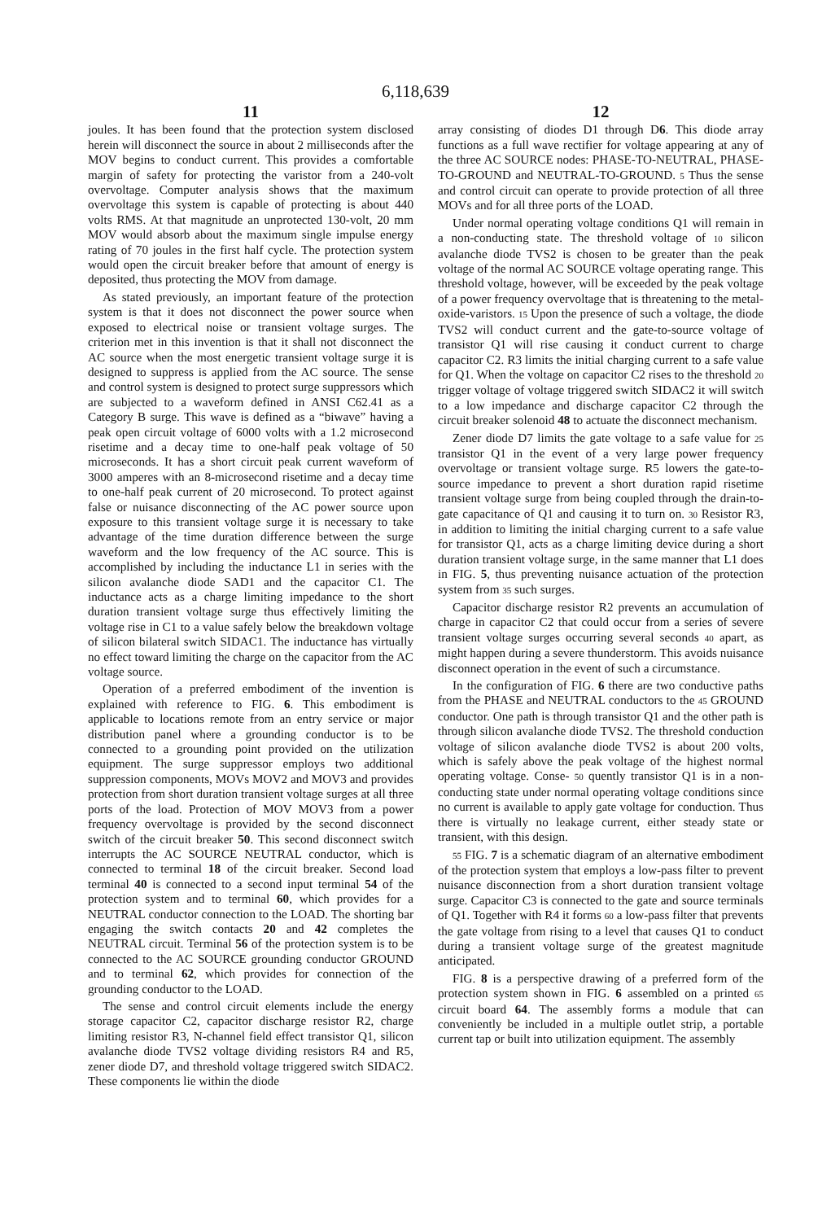6,118,639
11
joules. It has been found that the protection system disclosed herein will disconnect the source in about 2 milliseconds after the MOV begins to conduct current. This provides a comfortable margin of safety for protecting the varistor from a 240-volt overvoltage. Computer analysis shows that the maximum overvoltage this system is capable of protecting is about 440 volts RMS. At that magnitude an unprotected 130-volt, 20 mm MOV would absorb about the maximum single impulse energy rating of 70 joules in the first half cycle. The protection system would open the circuit breaker before that amount of energy is deposited, thus protecting the MOV from damage.
As stated previously, an important feature of the protection system is that it does not disconnect the power source when exposed to electrical noise or transient voltage surges. The criterion met in this invention is that it shall not disconnect the AC source when the most energetic transient voltage surge it is designed to suppress is applied from the AC source. The sense and control system is designed to protect surge suppressors which are subjected to a waveform defined in ANSI C62.41 as a Category B surge. This wave is defined as a “biwave” having a peak open circuit voltage of 6000 volts with a 1.2 microsecond risetime and a decay time to one-half peak voltage of 50 microseconds. It has a short circuit peak current waveform of 3000 amperes with an 8-microsecond risetime and a decay time to one-half peak current of 20 microsecond. To protect against false or nuisance disconnecting of the AC power source upon exposure to this transient voltage surge it is necessary to take advantage of the time duration difference between the surge waveform and the low frequency of the AC source. This is accomplished by including the inductance L1 in series with the silicon avalanche diode SAD1 and the capacitor C1. The inductance acts as a charge limiting impedance to the short duration transient voltage surge thus effectively limiting the voltage rise in C1 to a value safely below the breakdown voltage of silicon bilateral switch SIDAC1. The inductance has virtually no effect toward limiting the charge on the capacitor from the AC voltage source.
Operation of a preferred embodiment of the invention is explained with reference to FIG. 6. This embodiment is applicable to locations remote from an entry service or major distribution panel where a grounding conductor is to be connected to a grounding point provided on the utilization equipment. The surge suppressor employs two additional suppression components, MOVs MOV2 and MOV3 and provides protection from short duration transient voltage surges at all three ports of the load. Protection of MOV MOV3 from a power frequency overvoltage is provided by the second disconnect switch of the circuit breaker 50. This second disconnect switch interrupts the AC SOURCE NEUTRAL conductor, which is connected to terminal 18 of the circuit breaker. Second load terminal 40 is connected to a second input terminal 54 of the protection system and to terminal 60, which provides for a NEUTRAL conductor connection to the LOAD. The shorting bar engaging the switch contacts 20 and 42 completes the NEUTRAL circuit. Terminal 56 of the protection system is to be connected to the AC SOURCE grounding conductor GROUND and to terminal 62, which provides for connection of the grounding conductor to the LOAD.
The sense and control circuit elements include the energy storage capacitor C2, capacitor discharge resistor R2, charge limiting resistor R3, N-channel field effect transistor Q1, silicon avalanche diode TVS2 voltage dividing resistors R4 and R5, zener diode D7, and threshold voltage triggered switch SIDAC2. These components lie within the diode
12
array consisting of diodes D1 through D6. This diode array functions as a full wave rectifier for voltage appearing at any of the three AC SOURCE nodes: PHASE-TO-NEUTRAL, PHASE-TO-GROUND and NEUTRAL-TO-GROUND. 5 Thus the sense and control circuit can operate to provide protection of all three MOVs and for all three ports of the LOAD.
Under normal operating voltage conditions Q1 will remain in a non-conducting state. The threshold voltage of 10 silicon avalanche diode TVS2 is chosen to be greater than the peak voltage of the normal AC SOURCE voltage operating range. This threshold voltage, however, will be exceeded by the peak voltage of a power frequency overvoltage that is threatening to the metal-oxide-varistors. 15 Upon the presence of such a voltage, the diode TVS2 will conduct current and the gate-to-source voltage of transistor Q1 will rise causing it conduct current to charge capacitor C2. R3 limits the initial charging current to a safe value for Q1. When the voltage on capacitor C2 rises to the threshold 20 trigger voltage of voltage triggered switch SIDAC2 it will switch to a low impedance and discharge capacitor C2 through the circuit breaker solenoid 48 to actuate the disconnect mechanism.
Zener diode D7 limits the gate voltage to a safe value for 25 transistor Q1 in the event of a very large power frequency overvoltage or transient voltage surge. R5 lowers the gate-to-source impedance to prevent a short duration rapid risetime transient voltage surge from being coupled through the drain-to-gate capacitance of Q1 and causing it to turn on. 30 Resistor R3, in addition to limiting the initial charging current to a safe value for transistor Q1, acts as a charge limiting device during a short duration transient voltage surge, in the same manner that L1 does in FIG. 5, thus preventing nuisance actuation of the protection system from 35 such surges.
Capacitor discharge resistor R2 prevents an accumulation of charge in capacitor C2 that could occur from a series of severe transient voltage surges occurring several seconds 40 apart, as might happen during a severe thunderstorm. This avoids nuisance disconnect operation in the event of such a circumstance.
In the configuration of FIG. 6 there are two conductive paths from the PHASE and NEUTRAL conductors to the 45 GROUND conductor. One path is through transistor Q1 and the other path is through silicon avalanche diode TVS2. The threshold conduction voltage of silicon avalanche diode TVS2 is about 200 volts, which is safely above the peak voltage of the highest normal operating voltage. Conse- 50 quently transistor Q1 is in a non-conducting state under normal operating voltage conditions since no current is available to apply gate voltage for conduction. Thus there is virtually no leakage current, either steady state or transient, with this design.
55 FIG. 7 is a schematic diagram of an alternative embodiment of the protection system that employs a low-pass filter to prevent nuisance disconnection from a short duration transient voltage surge. Capacitor C3 is connected to the gate and source terminals of Q1. Together with R4 it forms 60 a low-pass filter that prevents the gate voltage from rising to a level that causes Q1 to conduct during a transient voltage surge of the greatest magnitude anticipated.
FIG. 8 is a perspective drawing of a preferred form of the protection system shown in FIG. 6 assembled on a printed 65 circuit board 64. The assembly forms a module that can conveniently be included in a multiple outlet strip, a portable current tap or built into utilization equipment. The assembly